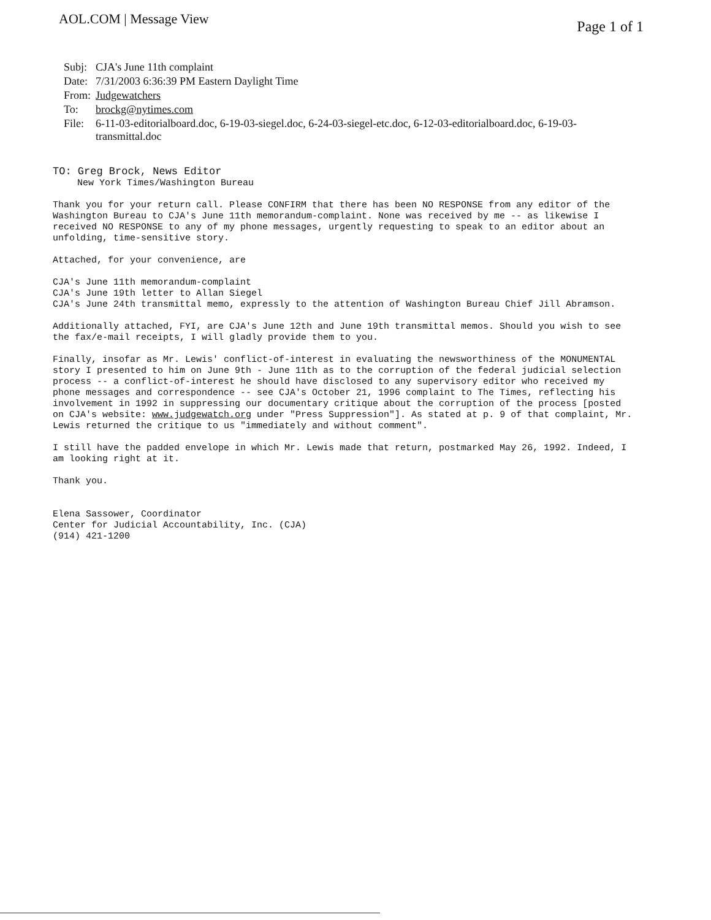AOL.COM | Message View
Page 1 of 1
| Subj: | CJA's June 11th complaint |
| Date: | 7/31/2003 6:36:39 PM Eastern Daylight Time |
| From: | Judgewatchers |
| To: | brockg@nytimes.com |
| File: | 6-11-03-editorialboard.doc, 6-19-03-siegel.doc, 6-24-03-siegel-etc.doc, 6-12-03-editorialboard.doc, 6-19-03- transmittal.doc |
TO: Greg Brock, News Editor
New York Times/Washington Bureau
Thank you for your return call. Please CONFIRM that there has been NO RESPONSE from any editor of the Washington Bureau to CJA's June 11th memorandum-complaint. None was received by me -- as likewise I received NO RESPONSE to any of my phone messages, urgently requesting to speak to an editor about an unfolding, time-sensitive story.
Attached, for your convenience, are
CJA's June 11th memorandum-complaint
CJA's June 19th letter to Allan Siegel
CJA's June 24th transmittal memo, expressly to the attention of Washington Bureau Chief Jill Abramson.
Additionally attached, FYI, are CJA's June 12th and June 19th transmittal memos. Should you wish to see the fax/e-mail receipts, I will gladly provide them to you.
Finally, insofar as Mr. Lewis' conflict-of-interest in evaluating the newsworthiness of the MONUMENTAL story I presented to him on June 9th - June 11th as to the corruption of the federal judicial selection process -- a conflict-of-interest he should have disclosed to any supervisory editor who received my phone messages and correspondence -- see CJA's October 21, 1996 complaint to The Times, reflecting his involvement in 1992 in suppressing our documentary critique about the corruption of the process [posted on CJA's website: www.judgewatch.org under "Press Suppression"]. As stated at p. 9 of that complaint, Mr. Lewis returned the critique to us "immediately and without comment".
I still have the padded envelope in which Mr. Lewis made that return, postmarked May 26, 1992. Indeed, I am looking right at it.
Thank you.
Elena Sassower, Coordinator
Center for Judicial Accountability, Inc. (CJA)
(914) 421-1200